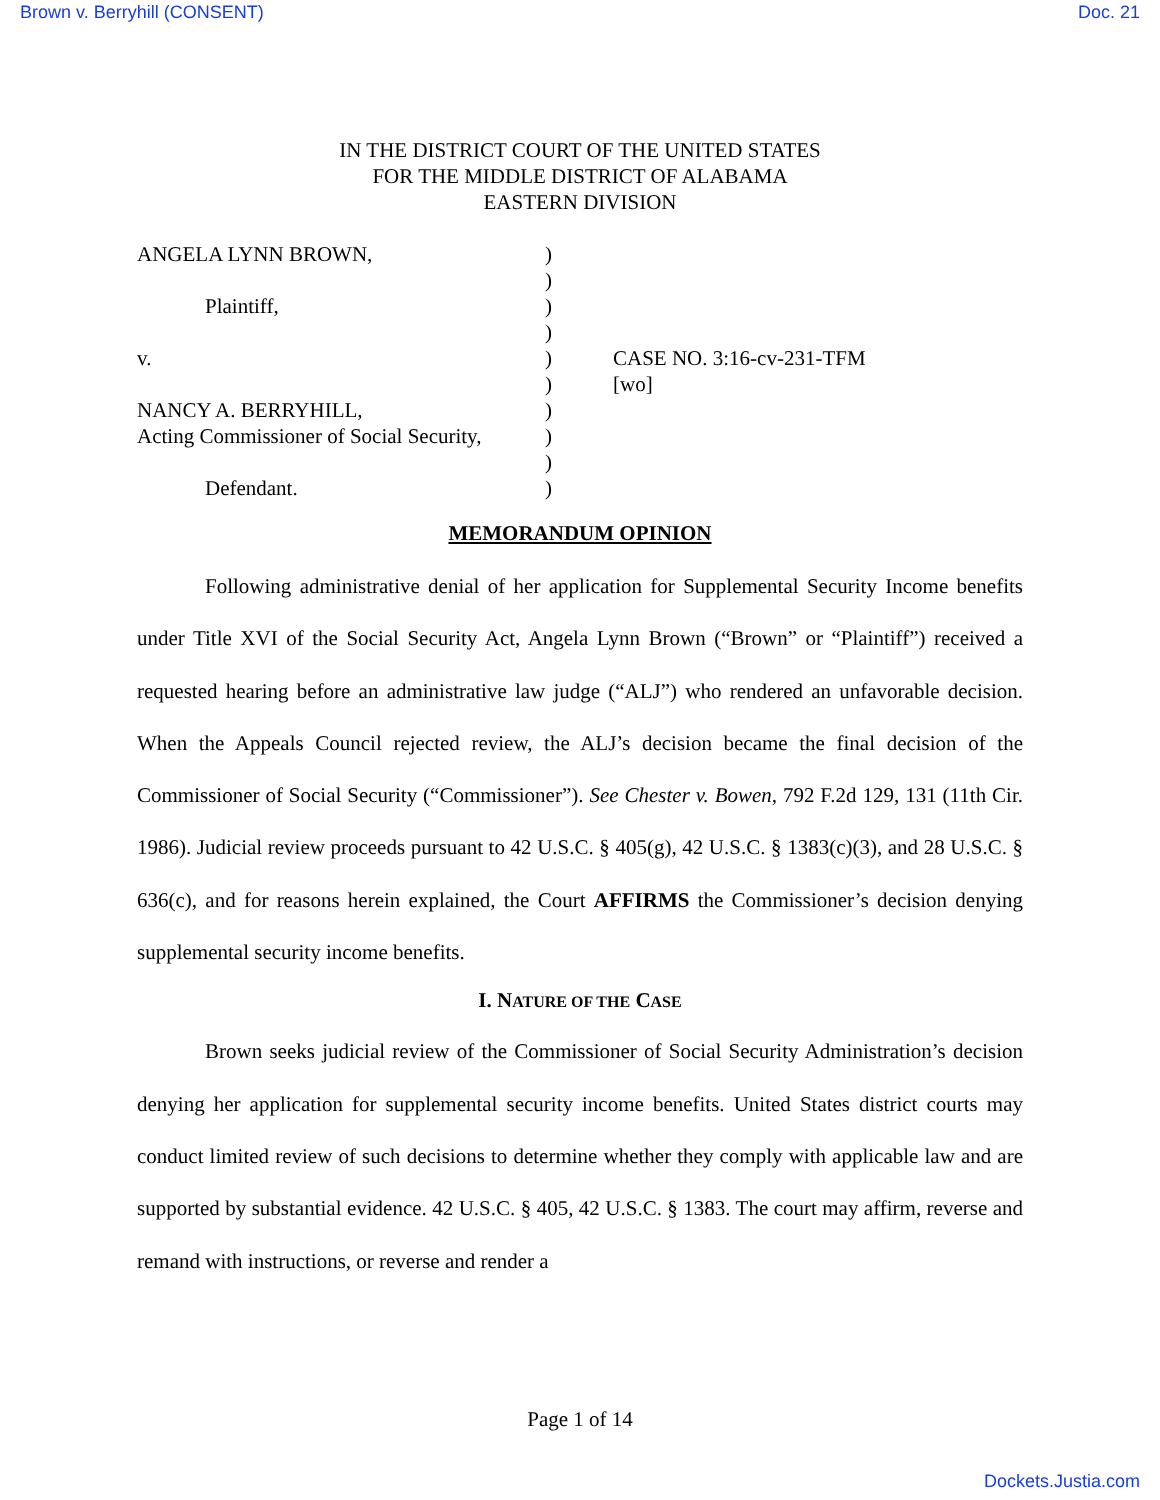Brown v. Berryhill (CONSENT) Doc. 21
IN THE DISTRICT COURT OF THE UNITED STATES
FOR THE MIDDLE DISTRICT OF ALABAMA
EASTERN DIVISION
| ANGELA LYNN BROWN, | ) | |
| | ) | |
| Plaintiff, | ) | |
| | ) | |
| v. | ) | CASE NO. 3:16-cv-231-TFM |
| | ) | [wo] |
| NANCY A. BERRYHILL, | ) | |
| Acting Commissioner of Social Security, | ) | |
| | ) | |
| Defendant. | ) | |
MEMORANDUM OPINION
Following administrative denial of her application for Supplemental Security Income benefits under Title XVI of the Social Security Act, Angela Lynn Brown (“Brown” or “Plaintiff”) received a requested hearing before an administrative law judge (“ALJ”) who rendered an unfavorable decision. When the Appeals Council rejected review, the ALJ’s decision became the final decision of the Commissioner of Social Security (“Commissioner”). See Chester v. Bowen, 792 F.2d 129, 131 (11th Cir. 1986). Judicial review proceeds pursuant to 42 U.S.C. § 405(g), 42 U.S.C. § 1383(c)(3), and 28 U.S.C. § 636(c), and for reasons herein explained, the Court AFFIRMS the Commissioner’s decision denying supplemental security income benefits.
I. NATURE OF THE CASE
Brown seeks judicial review of the Commissioner of Social Security Administration’s decision denying her application for supplemental security income benefits. United States district courts may conduct limited review of such decisions to determine whether they comply with applicable law and are supported by substantial evidence. 42 U.S.C. § 405, 42 U.S.C. § 1383. The court may affirm, reverse and remand with instructions, or reverse and render a
Page 1 of 14
Dockets.Justia.com